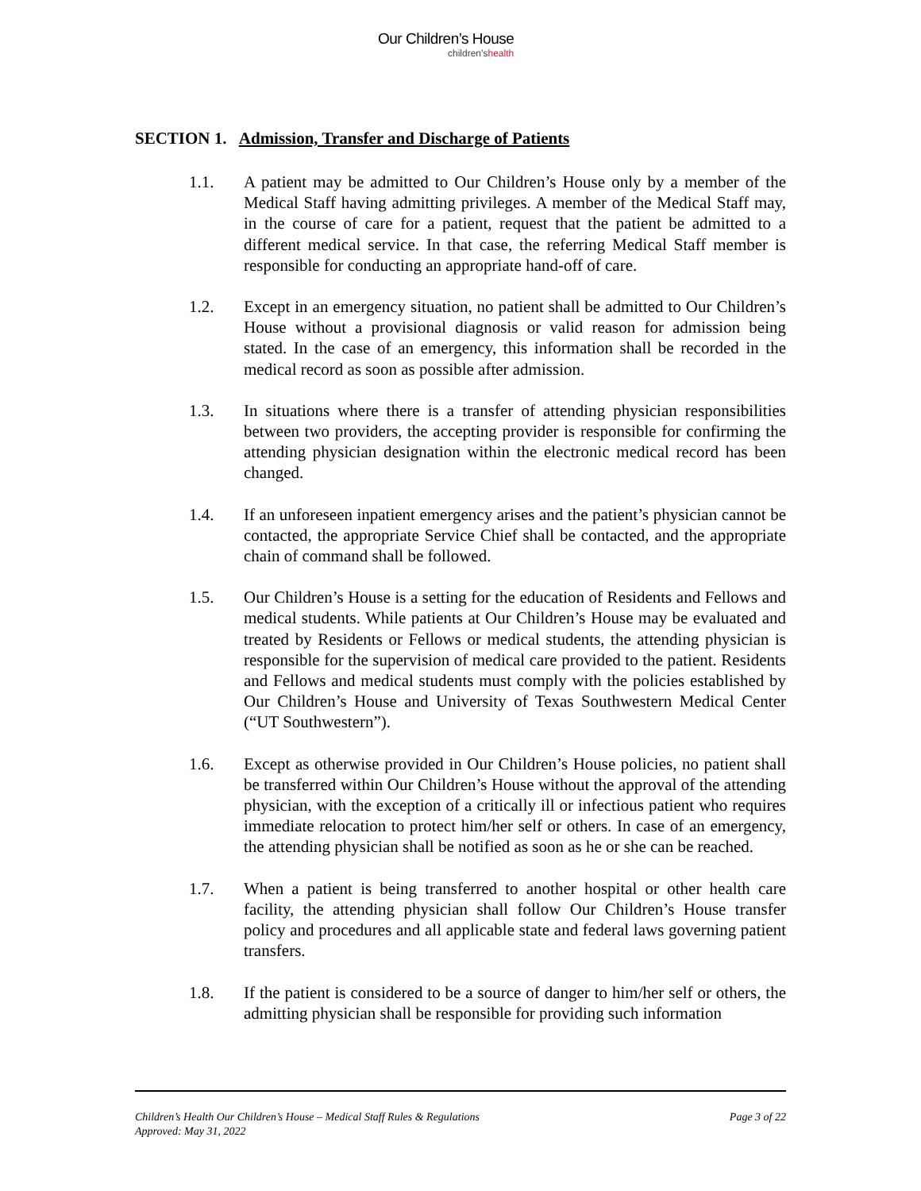Our Children’s House
children’shealth
SECTION 1. Admission, Transfer and Discharge of Patients
1.1. A patient may be admitted to Our Children’s House only by a member of the Medical Staff having admitting privileges. A member of the Medical Staff may, in the course of care for a patient, request that the patient be admitted to a different medical service. In that case, the referring Medical Staff member is responsible for conducting an appropriate hand-off of care.
1.2. Except in an emergency situation, no patient shall be admitted to Our Children’s House without a provisional diagnosis or valid reason for admission being stated. In the case of an emergency, this information shall be recorded in the medical record as soon as possible after admission.
1.3. In situations where there is a transfer of attending physician responsibilities between two providers, the accepting provider is responsible for confirming the attending physician designation within the electronic medical record has been changed.
1.4. If an unforeseen inpatient emergency arises and the patient’s physician cannot be contacted, the appropriate Service Chief shall be contacted, and the appropriate chain of command shall be followed.
1.5. Our Children’s House is a setting for the education of Residents and Fellows and medical students. While patients at Our Children’s House may be evaluated and treated by Residents or Fellows or medical students, the attending physician is responsible for the supervision of medical care provided to the patient. Residents and Fellows and medical students must comply with the policies established by Our Children’s House and University of Texas Southwestern Medical Center (“UT Southwestern”).
1.6. Except as otherwise provided in Our Children’s House policies, no patient shall be transferred within Our Children’s House without the approval of the attending physician, with the exception of a critically ill or infectious patient who requires immediate relocation to protect him/her self or others. In case of an emergency, the attending physician shall be notified as soon as he or she can be reached.
1.7. When a patient is being transferred to another hospital or other health care facility, the attending physician shall follow Our Children’s House transfer policy and procedures and all applicable state and federal laws governing patient transfers.
1.8. If the patient is considered to be a source of danger to him/her self or others, the admitting physician shall be responsible for providing such information
Children’s Health Our Children’s House – Medical Staff Rules & Regulations
Approved: May 31, 2022
Page 3 of 22